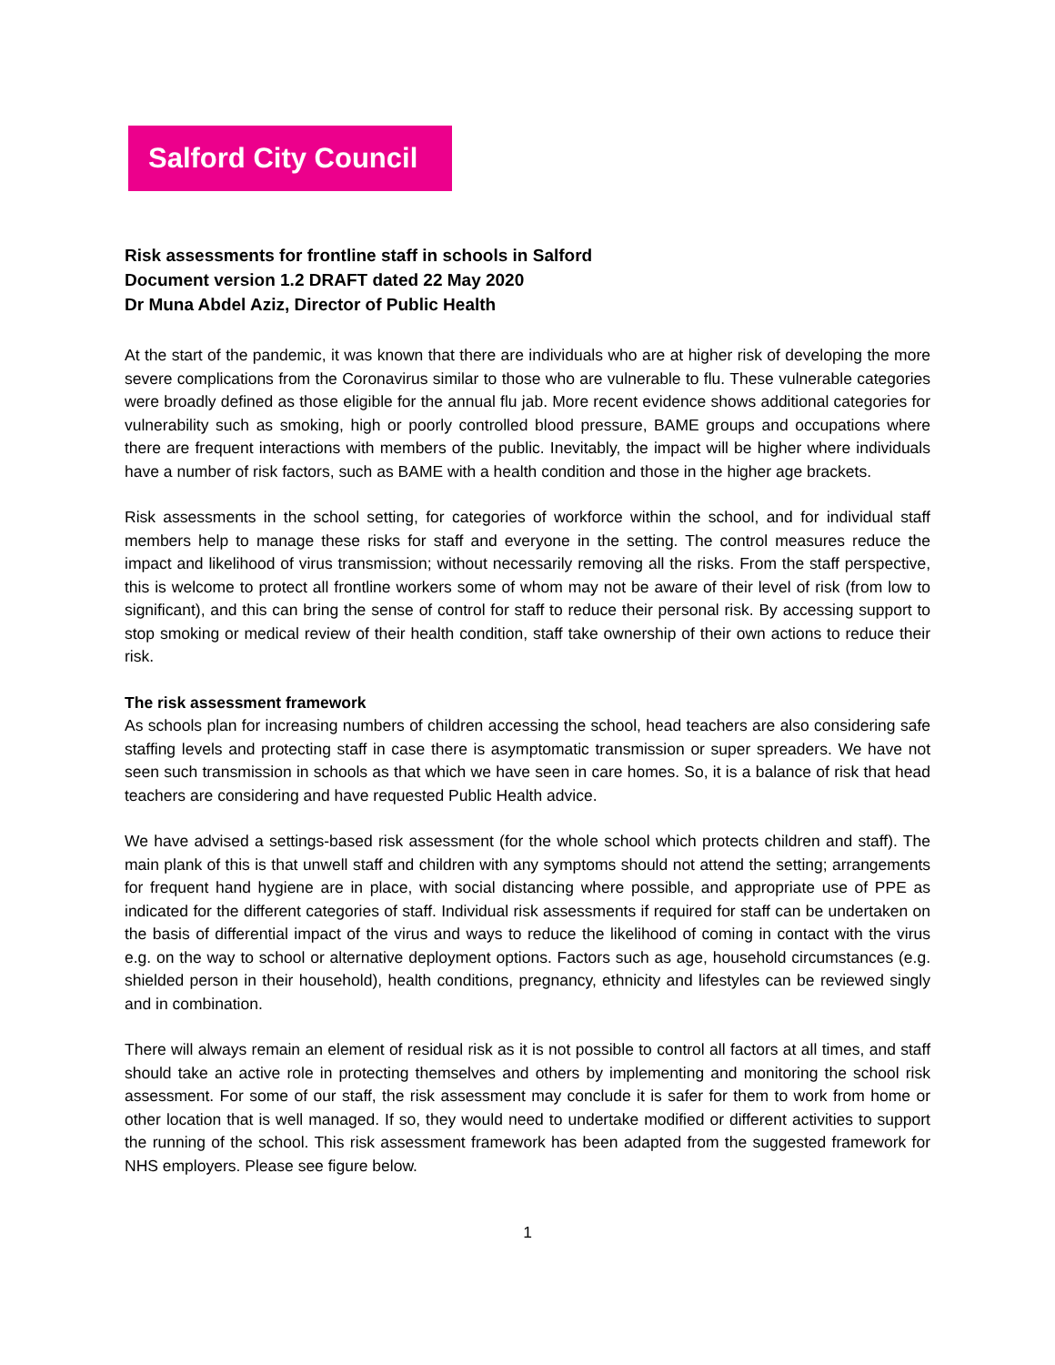Salford City Council
Risk assessments for frontline staff in schools in Salford
Document version 1.2 DRAFT dated 22 May 2020
Dr Muna Abdel Aziz, Director of Public Health
At the start of the pandemic, it was known that there are individuals who are at higher risk of developing the more severe complications from the Coronavirus similar to those who are vulnerable to flu. These vulnerable categories were broadly defined as those eligible for the annual flu jab. More recent evidence shows additional categories for vulnerability such as smoking, high or poorly controlled blood pressure, BAME groups and occupations where there are frequent interactions with members of the public. Inevitably, the impact will be higher where individuals have a number of risk factors, such as BAME with a health condition and those in the higher age brackets.
Risk assessments in the school setting, for categories of workforce within the school, and for individual staff members help to manage these risks for staff and everyone in the setting. The control measures reduce the impact and likelihood of virus transmission; without necessarily removing all the risks. From the staff perspective, this is welcome to protect all frontline workers some of whom may not be aware of their level of risk (from low to significant), and this can bring the sense of control for staff to reduce their personal risk. By accessing support to stop smoking or medical review of their health condition, staff take ownership of their own actions to reduce their risk.
The risk assessment framework
As schools plan for increasing numbers of children accessing the school, head teachers are also considering safe staffing levels and protecting staff in case there is asymptomatic transmission or super spreaders. We have not seen such transmission in schools as that which we have seen in care homes. So, it is a balance of risk that head teachers are considering and have requested Public Health advice.
We have advised a settings-based risk assessment (for the whole school which protects children and staff). The main plank of this is that unwell staff and children with any symptoms should not attend the setting; arrangements for frequent hand hygiene are in place, with social distancing where possible, and appropriate use of PPE as indicated for the different categories of staff. Individual risk assessments if required for staff can be undertaken on the basis of differential impact of the virus and ways to reduce the likelihood of coming in contact with the virus e.g. on the way to school or alternative deployment options. Factors such as age, household circumstances (e.g. shielded person in their household), health conditions, pregnancy, ethnicity and lifestyles can be reviewed singly and in combination.
There will always remain an element of residual risk as it is not possible to control all factors at all times, and staff should take an active role in protecting themselves and others by implementing and monitoring the school risk assessment. For some of our staff, the risk assessment may conclude it is safer for them to work from home or other location that is well managed. If so, they would need to undertake modified or different activities to support the running of the school. This risk assessment framework has been adapted from the suggested framework for NHS employers. Please see figure below.
1